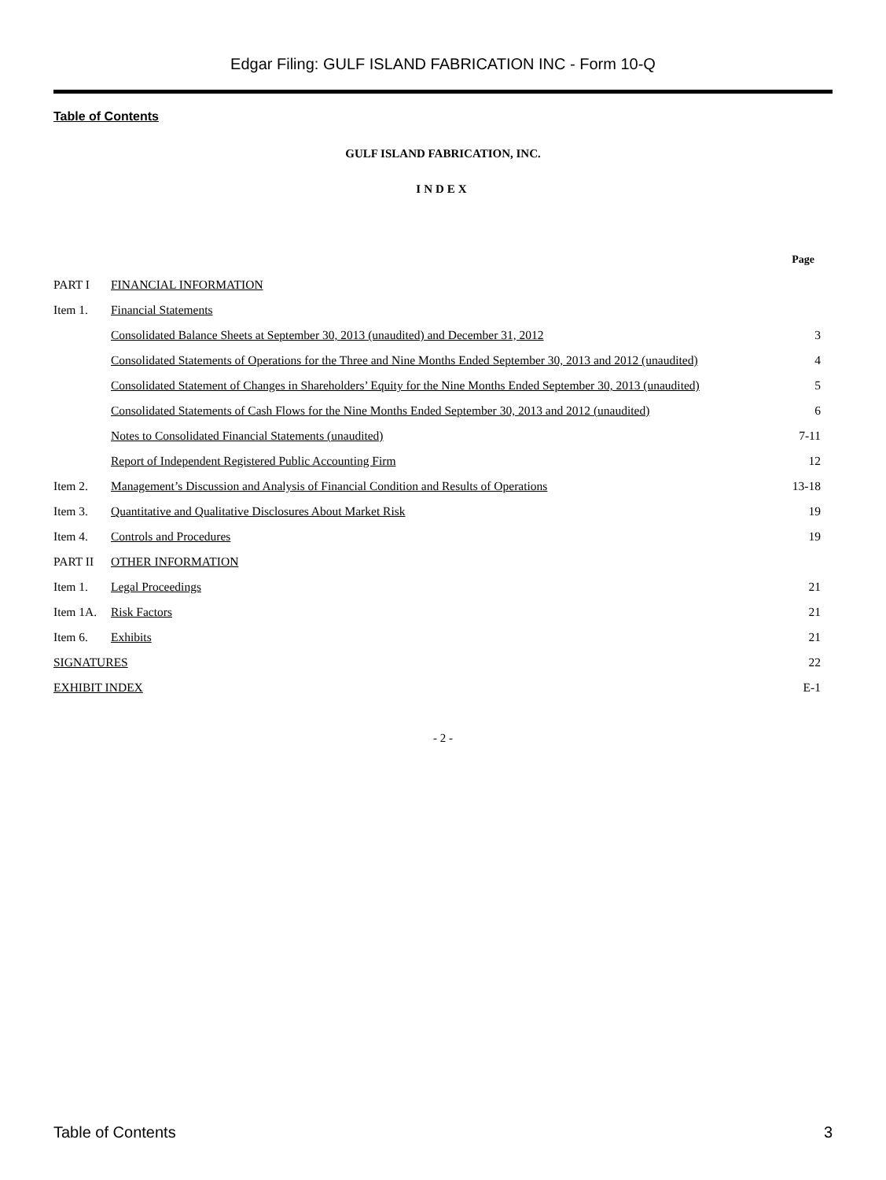Edgar Filing: GULF ISLAND FABRICATION INC - Form 10-Q
Table of Contents
GULF ISLAND FABRICATION, INC.
INDEX
| | | Page |
| --- | --- | --- |
| PART I | FINANCIAL INFORMATION | |
| Item 1. | Financial Statements | |
| | Consolidated Balance Sheets at September 30, 2013 (unaudited) and December 31, 2012 | 3 |
| | Consolidated Statements of Operations for the Three and Nine Months Ended September 30, 2013 and 2012 (unaudited) | 4 |
| | Consolidated Statement of Changes in Shareholders’ Equity for the Nine Months Ended September 30, 2013 (unaudited) | 5 |
| | Consolidated Statements of Cash Flows for the Nine Months Ended September 30, 2013 and 2012 (unaudited) | 6 |
| | Notes to Consolidated Financial Statements (unaudited) | 7-11 |
| | Report of Independent Registered Public Accounting Firm | 12 |
| Item 2. | Management’s Discussion and Analysis of Financial Condition and Results of Operations | 13-18 |
| Item 3. | Quantitative and Qualitative Disclosures About Market Risk | 19 |
| Item 4. | Controls and Procedures | 19 |
| PART II | OTHER INFORMATION | |
| Item 1. | Legal Proceedings | 21 |
| Item 1A. | Risk Factors | 21 |
| Item 6. | Exhibits | 21 |
| SIGNATURES | | 22 |
| EXHIBIT INDEX | | E-1 |
- 2 -
Table of Contents 3